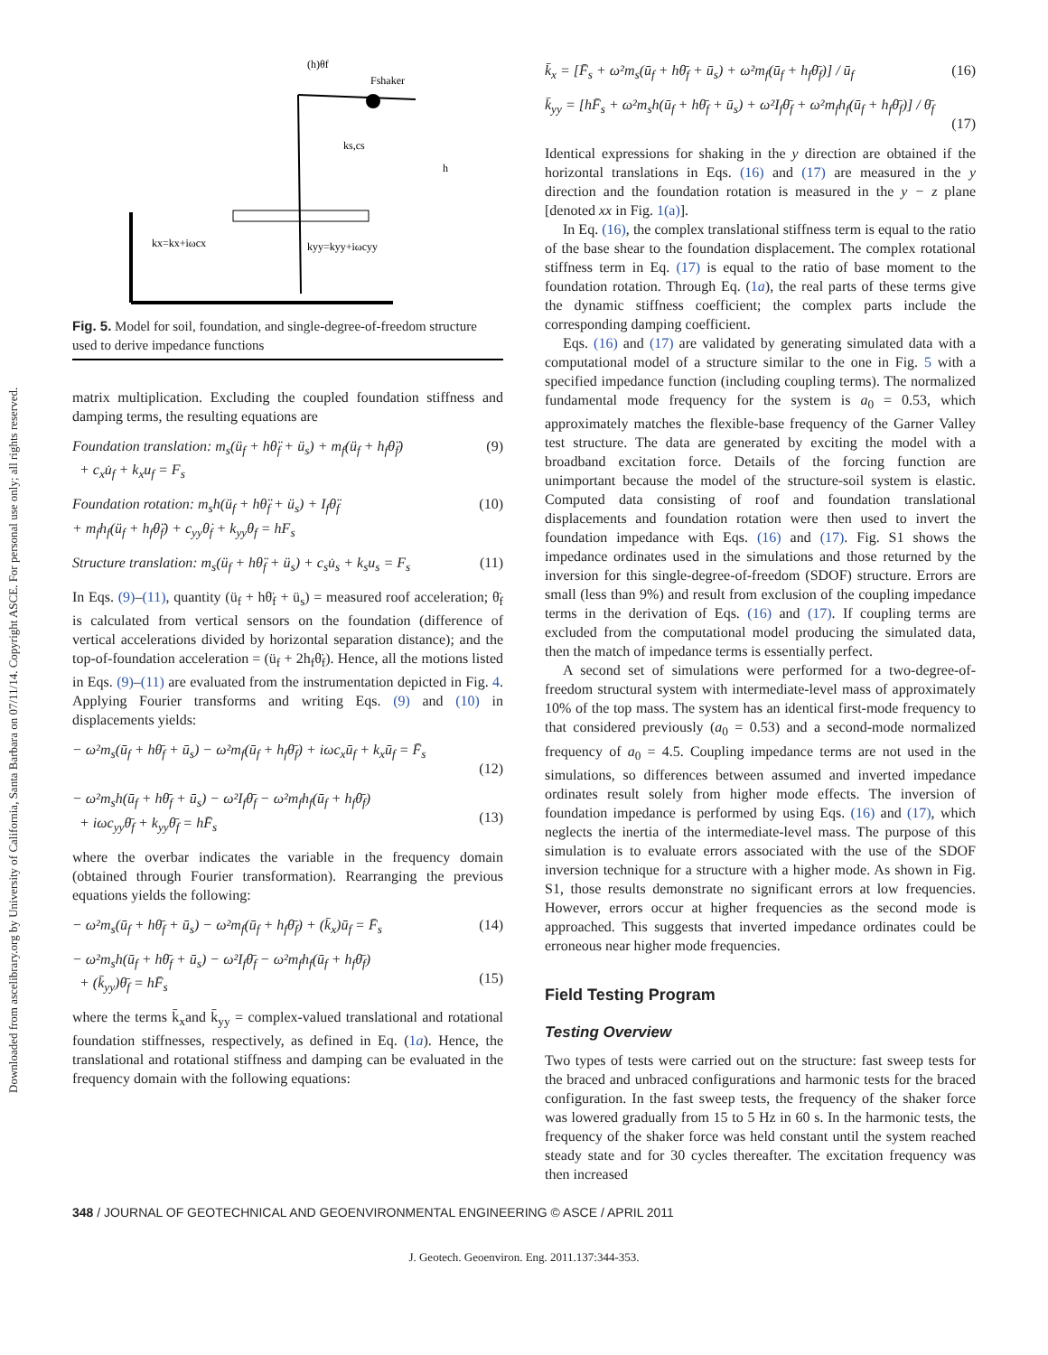Downloaded from ascelibrary.org by University of California, Santa Barbara on 07/11/14. Copyright ASCE. For personal use only; all rights reserved.
(h)θf
Fshaker
ks,cs
kx=kx+iωcx
kyy=kyy+iωcyy
h
Fig. 5. Model for soil, foundation, and single-degree-of-freedom structure used to derive impedance functions
matrix multiplication. Excluding the coupled foundation stiffness and damping terms, the resulting equations are
Foundation translation: m<sub>s</sub>(ü<sub>f</sub> + hθ̈<sub>f</sub> + ü<sub>s</sub>) + m<sub>f</sub>(ü<sub>f</sub> + h<sub>f</sub>θ̈<sub>f</sub>)
+ c<sub>x</sub>u̇<sub>f</sub> + k<sub>x</sub>u<sub>f</sub> = F<sub>s</sub> (9)
Foundation rotation: m<sub>s</sub>h(ü<sub>f</sub> + hθ̈<sub>f</sub> + ü<sub>s</sub>) + I<sub>f</sub>θ̈<sub>f</sub>
+ m<sub>f</sub>h<sub>f</sub>(ü<sub>f</sub> + h<sub>f</sub>θ̈<sub>f</sub>) + c<sub>yy</sub>θ̇<sub>f</sub> + k<sub>yy</sub>θ<sub>f</sub> = hF<sub>s</sub> (10)
Structure translation: m<sub>s</sub>(ü<sub>f</sub> + hθ̈<sub>f</sub> + ü<sub>s</sub>) + c<sub>s</sub>u̇<sub>s</sub> + k<sub>s</sub>u<sub>s</sub> = F<sub>s</sub> (11)
In Eqs. (9)–(11), quantity (ü<sub>f</sub> + hθ̈<sub>f</sub> + ü<sub>s</sub>) = measured roof acceleration; θ̈<sub>f</sub> is calculated from vertical sensors on the foundation (difference of vertical accelerations divided by horizontal separation distance); and the top-of-foundation acceleration = (ü<sub>f</sub> + 2h<sub>f</sub>θ̈<sub>f</sub>). Hence, all the motions listed in Eqs. (9)–(11) are evaluated from the instrumentation depicted in Fig. 4. Applying Fourier transforms and writing Eqs. (9) and (10) in displacements yields:
− ω²m<sub>s</sub>(ū<sub>f</sub> + hθ̄<sub>f</sub> + ū<sub>s</sub>) − ω²m<sub>f</sub>(ū<sub>f</sub> + h<sub>f</sub>θ̄<sub>f</sub>) + iωc<sub>x</sub>ū<sub>f</sub> + k<sub>x</sub>ū<sub>f</sub> = F̄<sub>s</sub>
(12)
− ω²m<sub>s</sub>h(ū<sub>f</sub> + hθ̄<sub>f</sub> + ū<sub>s</sub>) − ω²I<sub>f</sub>θ̄<sub>f</sub> − ω²m<sub>f</sub>h<sub>f</sub>(ū<sub>f</sub> + h<sub>f</sub>θ̄<sub>f</sub>)
+ iωc<sub>yy</sub>θ̄<sub>f</sub> + k<sub>yy</sub>θ̄<sub>f</sub> = hF̄<sub>s</sub>
(13)
where the overbar indicates the variable in the frequency domain (obtained through Fourier transformation). Rearranging the previous equations yields the following:
− ω²m<sub>s</sub>(ū<sub>f</sub> + hθ̄<sub>f</sub> + ū<sub>s</sub>) − ω²m<sub>f</sub>(ū<sub>f</sub> + h<sub>f</sub>θ̄<sub>f</sub>) + (k̄<sub>x</sub>)ū<sub>f</sub> = F̄<sub>s</sub> (14)
− ω²m<sub>s</sub>h(ū<sub>f</sub> + hθ̄<sub>f</sub> + ū<sub>s</sub>) − ω²I<sub>f</sub>θ̄<sub>f</sub> − ω²m<sub>f</sub>h<sub>f</sub>(ū<sub>f</sub> + h<sub>f</sub>θ̄<sub>f</sub>)
+ (k̄<sub>yy</sub>)θ̄<sub>f</sub> = hF̄<sub>s</sub>
(15)
where the terms k̄<sub>x</sub>and k̄<sub>yy</sub> = complex-valued translational and rotational foundation stiffnesses, respectively, as defined in Eq. (1a). Hence, the translational and rotational stiffness and damping can be evaluated in the frequency domain with the following equations:
k̄<sub>x</sub> = [F̄<sub>s</sub> + ω²m<sub>s</sub>(ū<sub>f</sub> + hθ̄<sub>f</sub> + ū<sub>s</sub>) + ω²m<sub>f</sub>(ū<sub>f</sub> + h<sub>f</sub>θ̄<sub>f</sub>)] / ū<sub>f</sub> (16)
k̄<sub>yy</sub> = [hF̄<sub>s</sub> + ω²m<sub>s</sub>h(ū<sub>f</sub> + hθ̄<sub>f</sub> + ū<sub>s</sub>) + ω²I<sub>f</sub>θ̄<sub>f</sub> + ω²m<sub>f</sub>h<sub>f</sub>(ū<sub>f</sub> + h<sub>f</sub>θ̄<sub>f</sub>)] / θ̄<sub>f</sub>
(17)
Identical expressions for shaking in the y direction are obtained if the horizontal translations in Eqs. (16) and (17) are measured in the y direction and the foundation rotation is measured in the y − z plane [denoted xx in Fig. 1(a)].
In Eq. (16), the complex translational stiffness term is equal to the ratio of the base shear to the foundation displacement. The complex rotational stiffness term in Eq. (17) is equal to the ratio of base moment to the foundation rotation. Through Eq. (1a), the real parts of these terms give the dynamic stiffness coefficient; the complex parts include the corresponding damping coefficient.
Eqs. (16) and (17) are validated by generating simulated data with a computational model of a structure similar to the one in Fig. 5 with a specified impedance function (including coupling terms). The normalized fundamental mode frequency for the system is a<sub>0</sub> = 0.53, which approximately matches the flexible-base frequency of the Garner Valley test structure. The data are generated by exciting the model with a broadband excitation force. Details of the forcing function are unimportant because the model of the structure-soil system is elastic. Computed data consisting of roof and foundation translational displacements and foundation rotation were then used to invert the foundation impedance with Eqs. (16) and (17). Fig. S1 shows the impedance ordinates used in the simulations and those returned by the inversion for this single-degree-of-freedom (SDOF) structure. Errors are small (less than 9%) and result from exclusion of the coupling impedance terms in the derivation of Eqs. (16) and (17). If coupling terms are excluded from the computational model producing the simulated data, then the match of impedance terms is essentially perfect.
A second set of simulations were performed for a two-degree-of-freedom structural system with intermediate-level mass of approximately 10% of the top mass. The system has an identical first-mode frequency to that considered previously (a<sub>0</sub> = 0.53) and a second-mode normalized frequency of a<sub>0</sub> = 4.5. Coupling impedance terms are not used in the simulations, so differences between assumed and inverted impedance ordinates result solely from higher mode effects. The inversion of foundation impedance is performed by using Eqs. (16) and (17), which neglects the inertia of the intermediate-level mass. The purpose of this simulation is to evaluate errors associated with the use of the SDOF inversion technique for a structure with a higher mode. As shown in Fig. S1, those results demonstrate no significant errors at low frequencies. However, errors occur at higher frequencies as the second mode is approached. This suggests that inverted impedance ordinates could be erroneous near higher mode frequencies.
Field Testing Program
Testing Overview
Two types of tests were carried out on the structure: fast sweep tests for the braced and unbraced configurations and harmonic tests for the braced configuration. In the fast sweep tests, the frequency of the shaker force was lowered gradually from 15 to 5 Hz in 60 s. In the harmonic tests, the frequency of the shaker force was held constant until the system reached steady state and for 30 cycles thereafter. The excitation frequency was then increased
348 / JOURNAL OF GEOTECHNICAL AND GEOENVIRONMENTAL ENGINEERING © ASCE / APRIL 2011
J. Geotech. Geoenviron. Eng. 2011.137:344-353.